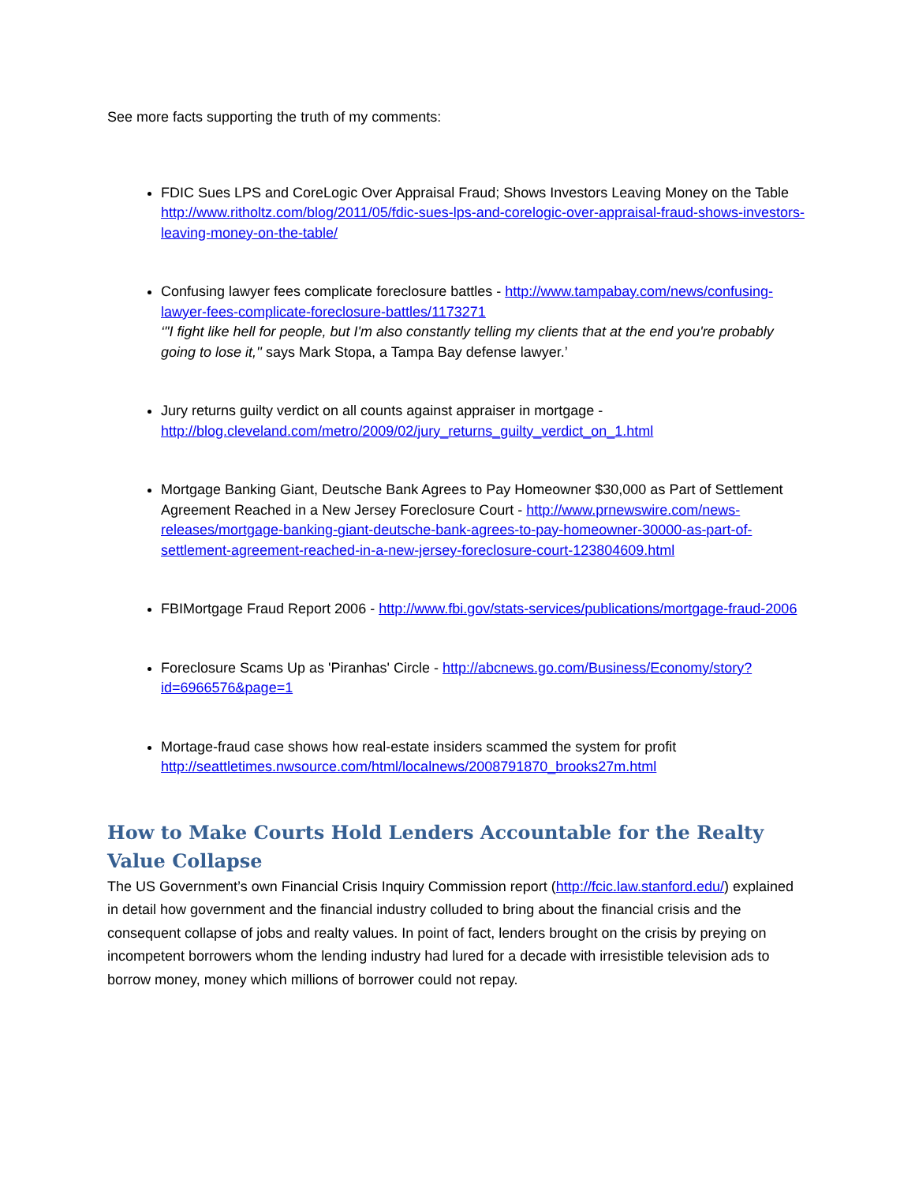See more facts supporting the truth of my comments:
FDIC Sues LPS and CoreLogic Over Appraisal Fraud; Shows Investors Leaving Money on the Table http://www.ritholtz.com/blog/2011/05/fdic-sues-lps-and-corelogic-over-appraisal-fraud-shows-investors-leaving-money-on-the-table/
Confusing lawyer fees complicate foreclosure battles - http://www.tampabay.com/news/confusing-lawyer-fees-complicate-foreclosure-battles/1173271
‘"I fight like hell for people, but I'm also constantly telling my clients that at the end you're probably going to lose it,'' says Mark Stopa, a Tampa Bay defense lawyer.’
Jury returns guilty verdict on all counts against appraiser in mortgage - http://blog.cleveland.com/metro/2009/02/jury_returns_guilty_verdict_on_1.html
Mortgage Banking Giant, Deutsche Bank Agrees to Pay Homeowner $30,000 as Part of Settlement Agreement Reached in a New Jersey Foreclosure Court - http://www.prnewswire.com/news-releases/mortgage-banking-giant-deutsche-bank-agrees-to-pay-homeowner-30000-as-part-of-settlement-agreement-reached-in-a-new-jersey-foreclosure-court-123804609.html
FBIMortgage Fraud Report 2006 - http://www.fbi.gov/stats-services/publications/mortgage-fraud-2006
Foreclosure Scams Up as 'Piranhas' Circle - http://abcnews.go.com/Business/Economy/story?id=6966576&page=1
Mortage-fraud case shows how real-estate insiders scammed the system for profit http://seattletimes.nwsource.com/html/localnews/2008791870_brooks27m.html
How to Make Courts Hold Lenders Accountable for the Realty Value Collapse
The US Government’s own Financial Crisis Inquiry Commission report (http://fcic.law.stanford.edu/) explained in detail how government and the financial industry colluded to bring about the financial crisis and the consequent collapse of jobs and realty values. In point of fact, lenders brought on the crisis by preying on incompetent borrowers whom the lending industry had lured for a decade with irresistible television ads to borrow money, money which millions of borrower could not repay.